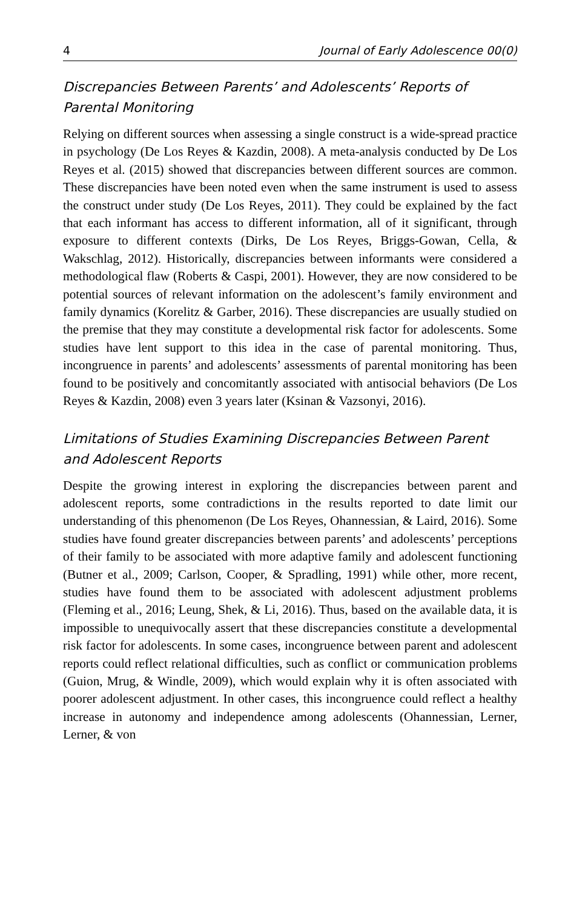4 Journal of Early Adolescence 00(0)
Discrepancies Between Parents’ and Adolescents’ Reports of Parental Monitoring
Relying on different sources when assessing a single construct is a wide-spread practice in psychology (De Los Reyes & Kazdin, 2008). A meta-analysis conducted by De Los Reyes et al. (2015) showed that discrepancies between different sources are common. These discrepancies have been noted even when the same instrument is used to assess the construct under study (De Los Reyes, 2011). They could be explained by the fact that each informant has access to different information, all of it significant, through exposure to different contexts (Dirks, De Los Reyes, Briggs-Gowan, Cella, & Wakschlag, 2012). Historically, discrepancies between informants were considered a methodological flaw (Roberts & Caspi, 2001). However, they are now considered to be potential sources of relevant information on the adolescent’s family environment and family dynamics (Korelitz & Garber, 2016). These discrepancies are usually studied on the premise that they may constitute a developmental risk factor for adolescents. Some studies have lent support to this idea in the case of parental monitoring. Thus, incongruence in parents’ and adolescents’ assessments of parental monitoring has been found to be positively and concomitantly associated with antisocial behaviors (De Los Reyes & Kazdin, 2008) even 3 years later (Ksinan & Vazsonyi, 2016).
Limitations of Studies Examining Discrepancies Between Parent and Adolescent Reports
Despite the growing interest in exploring the discrepancies between parent and adolescent reports, some contradictions in the results reported to date limit our understanding of this phenomenon (De Los Reyes, Ohannessian, & Laird, 2016). Some studies have found greater discrepancies between parents’ and adolescents’ perceptions of their family to be associated with more adaptive family and adolescent functioning (Butner et al., 2009; Carlson, Cooper, & Spradling, 1991) while other, more recent, studies have found them to be associated with adolescent adjustment problems (Fleming et al., 2016; Leung, Shek, & Li, 2016). Thus, based on the available data, it is impossible to unequivocally assert that these discrepancies constitute a developmental risk factor for adolescents. In some cases, incongruence between parent and adolescent reports could reflect relational difficulties, such as conflict or communication problems (Guion, Mrug, & Windle, 2009), which would explain why it is often associated with poorer adolescent adjustment. In other cases, this incongruence could reflect a healthy increase in autonomy and independence among adolescents (Ohannessian, Lerner, Lerner, & von